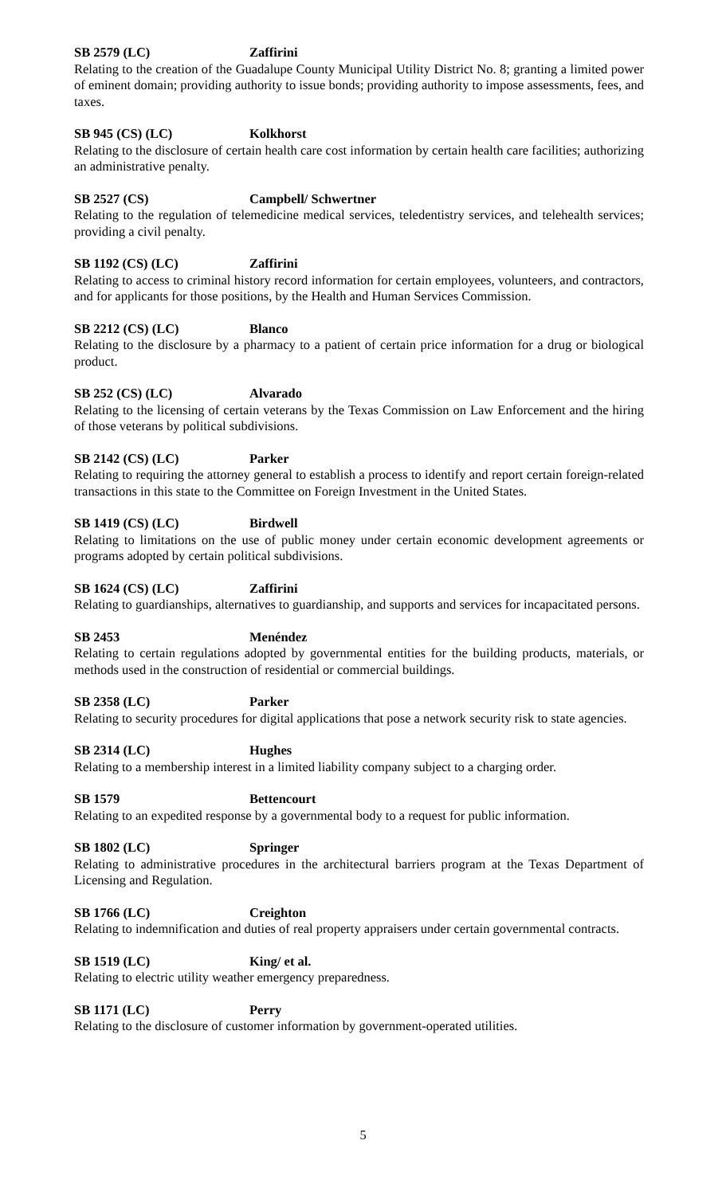SB 2579 (LC) Zaffirini
Relating to the creation of the Guadalupe County Municipal Utility District No. 8; granting a limited power of eminent domain; providing authority to issue bonds; providing authority to impose assessments, fees, and taxes.
SB 945 (CS) (LC) Kolkhorst
Relating to the disclosure of certain health care cost information by certain health care facilities; authorizing an administrative penalty.
SB 2527 (CS) Campbell/ Schwertner
Relating to the regulation of telemedicine medical services, teledentistry services, and telehealth services; providing a civil penalty.
SB 1192 (CS) (LC) Zaffirini
Relating to access to criminal history record information for certain employees, volunteers, and contractors, and for applicants for those positions, by the Health and Human Services Commission.
SB 2212 (CS) (LC) Blanco
Relating to the disclosure by a pharmacy to a patient of certain price information for a drug or biological product.
SB 252 (CS) (LC) Alvarado
Relating to the licensing of certain veterans by the Texas Commission on Law Enforcement and the hiring of those veterans by political subdivisions.
SB 2142 (CS) (LC) Parker
Relating to requiring the attorney general to establish a process to identify and report certain foreign-related transactions in this state to the Committee on Foreign Investment in the United States.
SB 1419 (CS) (LC) Birdwell
Relating to limitations on the use of public money under certain economic development agreements or programs adopted by certain political subdivisions.
SB 1624 (CS) (LC) Zaffirini
Relating to guardianships, alternatives to guardianship, and supports and services for incapacitated persons.
SB 2453 Menéndez
Relating to certain regulations adopted by governmental entities for the building products, materials, or methods used in the construction of residential or commercial buildings.
SB 2358 (LC) Parker
Relating to security procedures for digital applications that pose a network security risk to state agencies.
SB 2314 (LC) Hughes
Relating to a membership interest in a limited liability company subject to a charging order.
SB 1579 Bettencourt
Relating to an expedited response by a governmental body to a request for public information.
SB 1802 (LC) Springer
Relating to administrative procedures in the architectural barriers program at the Texas Department of Licensing and Regulation.
SB 1766 (LC) Creighton
Relating to indemnification and duties of real property appraisers under certain governmental contracts.
SB 1519 (LC) King/ et al.
Relating to electric utility weather emergency preparedness.
SB 1171 (LC) Perry
Relating to the disclosure of customer information by government-operated utilities.
5